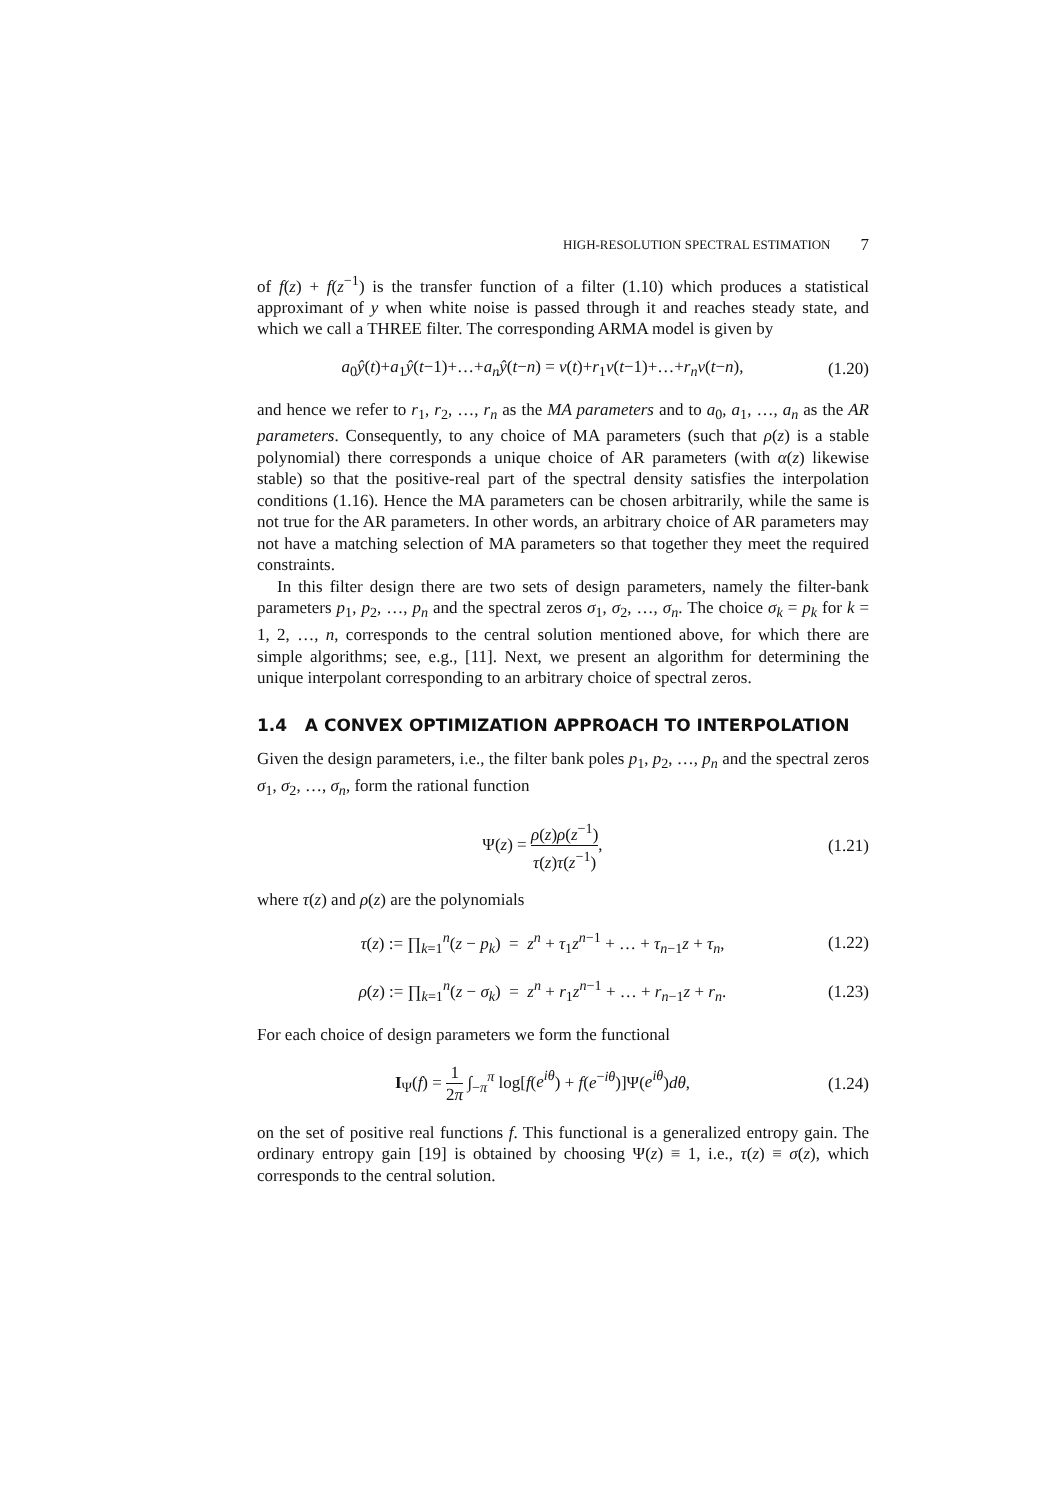HIGH-RESOLUTION SPECTRAL ESTIMATION 7
of f(z) + f(z<sup>−1</sup>) is the transfer function of a filter (1.10) which produces a statistical approximant of y when white noise is passed through it and reaches steady state, and which we call a THREE filter. The corresponding ARMA model is given by
a<sub>0</sub>ŷ(t)+a<sub>1</sub>ŷ(t−1)+…+a<sub>n</sub> ŷ(t−n) = ν(t)+r<sub>1</sub>ν(t−1)+…+r<sub>n</sub> ν(t−n), (1.20)
and hence we refer to r<sub>1</sub>, r<sub>2</sub>, …, r<sub>n</sub> as the MA parameters and to a<sub>0</sub>, a<sub>1</sub>, …, a<sub>n</sub> as the AR parameters. Consequently, to any choice of MA parameters (such that ρ(z) is a stable polynomial) there corresponds a unique choice of AR parameters (with α(z) likewise stable) so that the positive-real part of the spectral density satisfies the interpolation conditions (1.16). Hence the MA parameters can be chosen arbitrarily, while the same is not true for the AR parameters. In other words, an arbitrary choice of AR parameters may not have a matching selection of MA parameters so that together they meet the required constraints.
In this filter design there are two sets of design parameters, namely the filter-bank parameters p<sub>1</sub>, p<sub>2</sub>, …, p<sub>n</sub> and the spectral zeros σ<sub>1</sub>, σ<sub>2</sub>, …, σ<sub>n</sub>. The choice σ<sub>k</sub> = p<sub>k</sub> for k = 1, 2, …, n, corresponds to the central solution mentioned above, for which there are simple algorithms; see, e.g., [11]. Next, we present an algorithm for determining the unique interpolant corresponding to an arbitrary choice of spectral zeros.
1.4 A CONVEX OPTIMIZATION APPROACH TO INTERPOLATION
Given the design parameters, i.e., the filter bank poles p<sub>1</sub>, p<sub>2</sub>, …, p<sub>n</sub> and the spectral zeros σ<sub>1</sub>, σ<sub>2</sub>, …, σ<sub>n</sub>, form the rational function
Ψ(z) = ρ(z)ρ(z<sup>−1</sup>) τ(z)τ(z<sup>−1</sup>), (1.21)
where τ(z) and ρ(z) are the polynomials
τ(z) := ∏<sub>k=1</sub><sup>n</sup>(z − p<sub>k</sub>) = z<sup>n</sup> + τ<sub>1</sub>z<sup>n−1</sup> + … + τ<sub>n−1</sub>z + τ<sub>n</sub>, (1.22)
ρ(z) := ∏<sub>k=1</sub><sup>n</sup>(z − σ<sub>k</sub>) = z<sup>n</sup> + r<sub>1</sub>z<sup>n−1</sup> + … + r<sub>n−1</sub>z + r<sub>n</sub>. (1.23)
For each choice of design parameters we form the functional
I<sub>Ψ</sub>(f) = 1 2π ∫<sub>−π</sub><sup>π</sup> log[f(e<sup>iθ</sup>) + f(e<sup>−iθ</sup>)]Ψ(e<sup>iθ</sup>)dθ, (1.24)
on the set of positive real functions f. This functional is a generalized entropy gain. The ordinary entropy gain [19] is obtained by choosing Ψ(z) ≡ 1, i.e., τ(z) ≡ σ(z), which corresponds to the central solution.